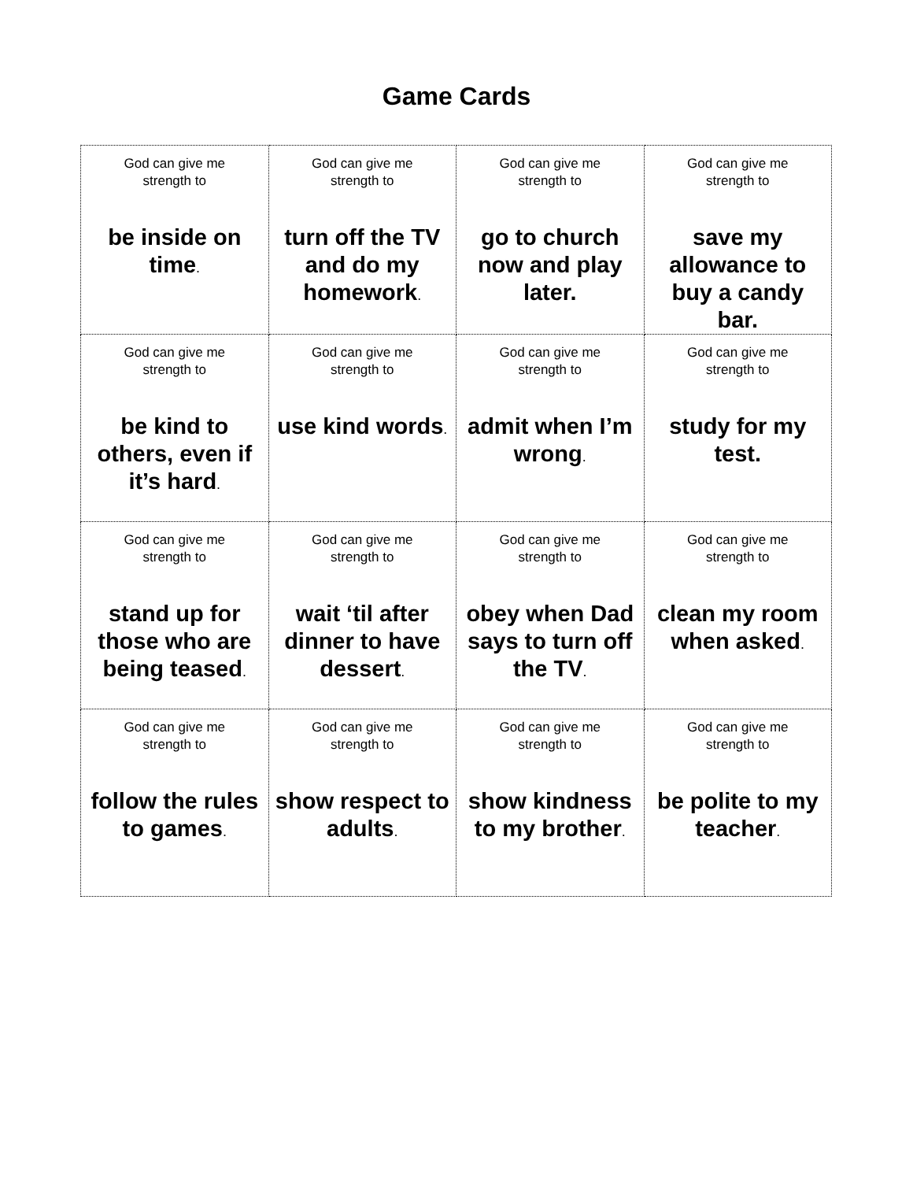Game Cards
| God can give me strength to be inside on time . | God can give me strength to turn off the TV and do my homework . | God can give me strength to go to church now and play later. | God can give me strength to save my allowance to buy a candy bar. |
| God can give me strength to be kind to others, even if it’s hard . | God can give me strength to use kind words . | God can give me strength to admit when I’m wrong . | God can give me strength to study for my test. |
| God can give me strength to stand up for those who are being teased . | God can give me strength to wait ‘til after dinner to have dessert . | God can give me strength to obey when Dad says to turn off the TV . | God can give me strength to clean my room when asked . |
| God can give me strength to follow the rules to games . | God can give me strength to show respect to adults . | God can give me strength to show kindness to my brother . | God can give me strength to be polite to my teacher . |